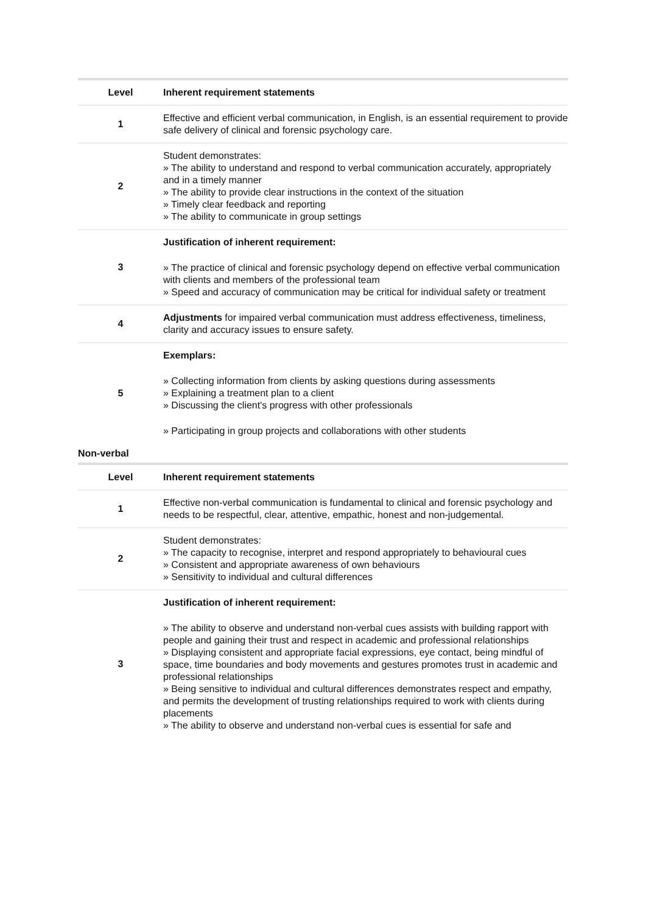| Level | Inherent requirement statements |
| --- | --- |
| 1 | Effective and efficient verbal communication, in English, is an essential requirement to provide safe delivery of clinical and forensic psychology care. |
| 2 | Student demonstrates: » The ability to understand and respond to verbal communication accurately, appropriately and in a timely manner » The ability to provide clear instructions in the context of the situation » Timely clear feedback and reporting » The ability to communicate in group settings |
| 3 | Justification of inherent requirement: » The practice of clinical and forensic psychology depend on effective verbal communication with clients and members of the professional team » Speed and accuracy of communication may be critical for individual safety or treatment |
| 4 | Adjustments for impaired verbal communication must address effectiveness, timeliness, clarity and accuracy issues to ensure safety. |
| 5 | Exemplars: » Collecting information from clients by asking questions during assessments » Explaining a treatment plan to a client » Discussing the client's progress with other professionals » Participating in group projects and collaborations with other students |
Non-verbal
| Level | Inherent requirement statements |
| --- | --- |
| 1 | Effective non-verbal communication is fundamental to clinical and forensic psychology and needs to be respectful, clear, attentive, empathic, honest and non-judgemental. |
| 2 | Student demonstrates: » The capacity to recognise, interpret and respond appropriately to behavioural cues » Consistent and appropriate awareness of own behaviours » Sensitivity to individual and cultural differences |
| 3 | Justification of inherent requirement: » The ability to observe and understand non-verbal cues assists with building rapport with people and gaining their trust and respect in academic and professional relationships » Displaying consistent and appropriate facial expressions, eye contact, being mindful of space, time boundaries and body movements and gestures promotes trust in academic and professional relationships » Being sensitive to individual and cultural differences demonstrates respect and empathy, and permits the development of trusting relationships required to work with clients during placements » The ability to observe and understand non-verbal cues is essential for safe and |